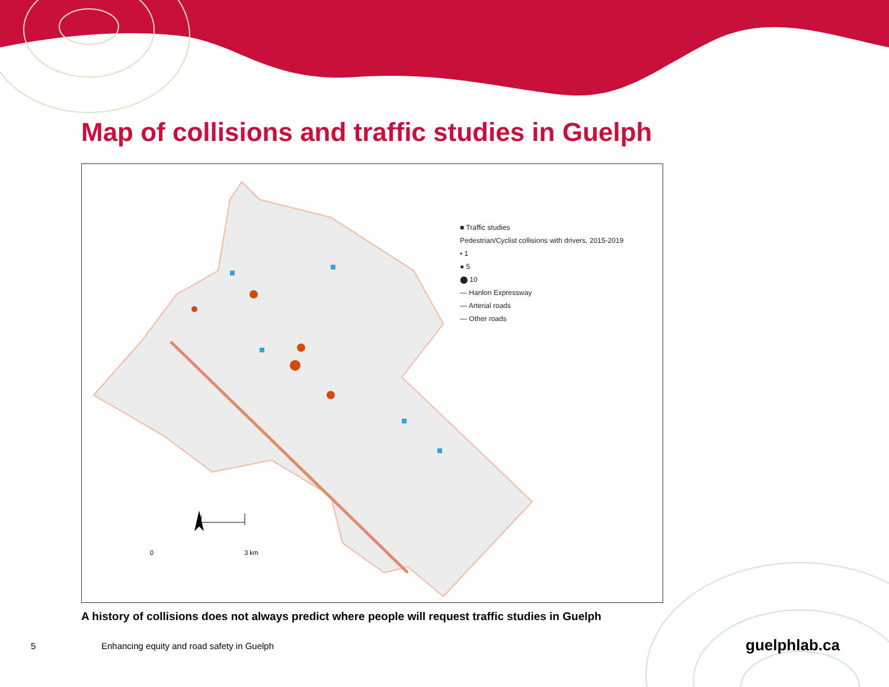Map of collisions and traffic studies in Guelph
N
0 3 km
■ Traffic studies
Pedestrian/Cyclist collisions with drivers, 2015-2019
• 1
● 5
⬤ 10
— Hanlon Expressway
— Arterial roads
— Other roads
A history of collisions does not always predict where people will request traffic studies in Guelph
5 Enhancing equity and road safety in Guelph
guelphlab.ca